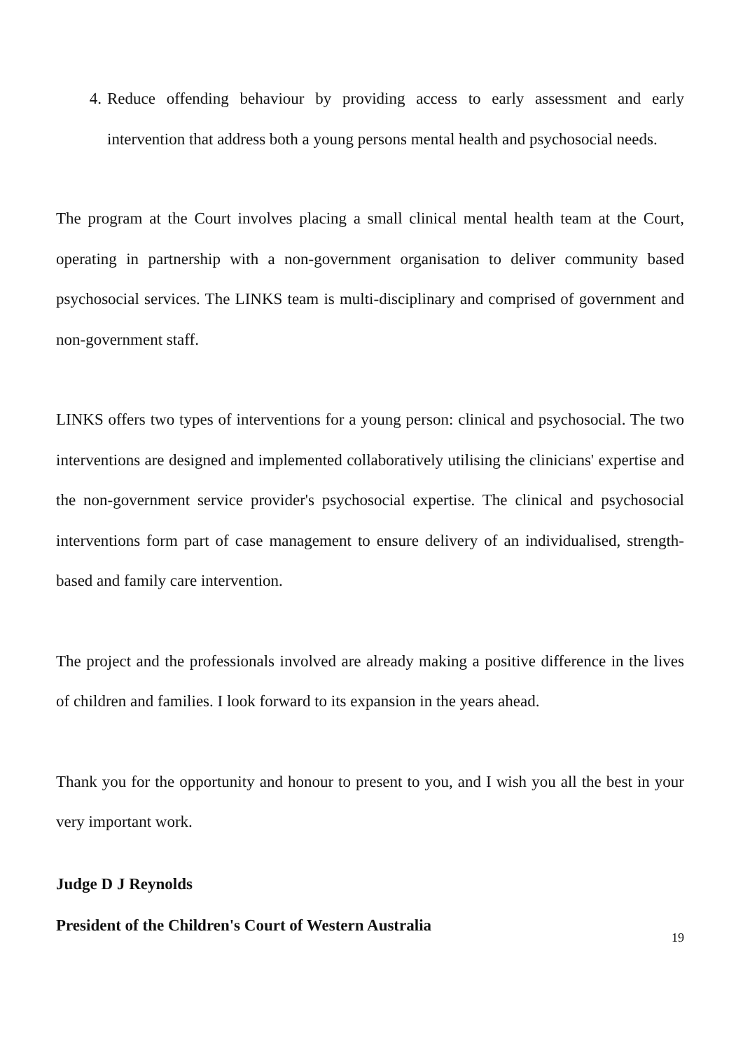4. Reduce offending behaviour by providing access to early assessment and early intervention that address both a young persons mental health and psychosocial needs.
The program at the Court involves placing a small clinical mental health team at the Court, operating in partnership with a non-government organisation to deliver community based psychosocial services. The LINKS team is multi-disciplinary and comprised of government and non-government staff.
LINKS offers two types of interventions for a young person: clinical and psychosocial. The two interventions are designed and implemented collaboratively utilising the clinicians' expertise and the non-government service provider's psychosocial expertise. The clinical and psychosocial interventions form part of case management to ensure delivery of an individualised, strength-based and family care intervention.
The project and the professionals involved are already making a positive difference in the lives of children and families. I look forward to its expansion in the years ahead.
Thank you for the opportunity and honour to present to you, and I wish you all the best in your very important work.
Judge D J Reynolds
President of the Children's Court of Western Australia
19